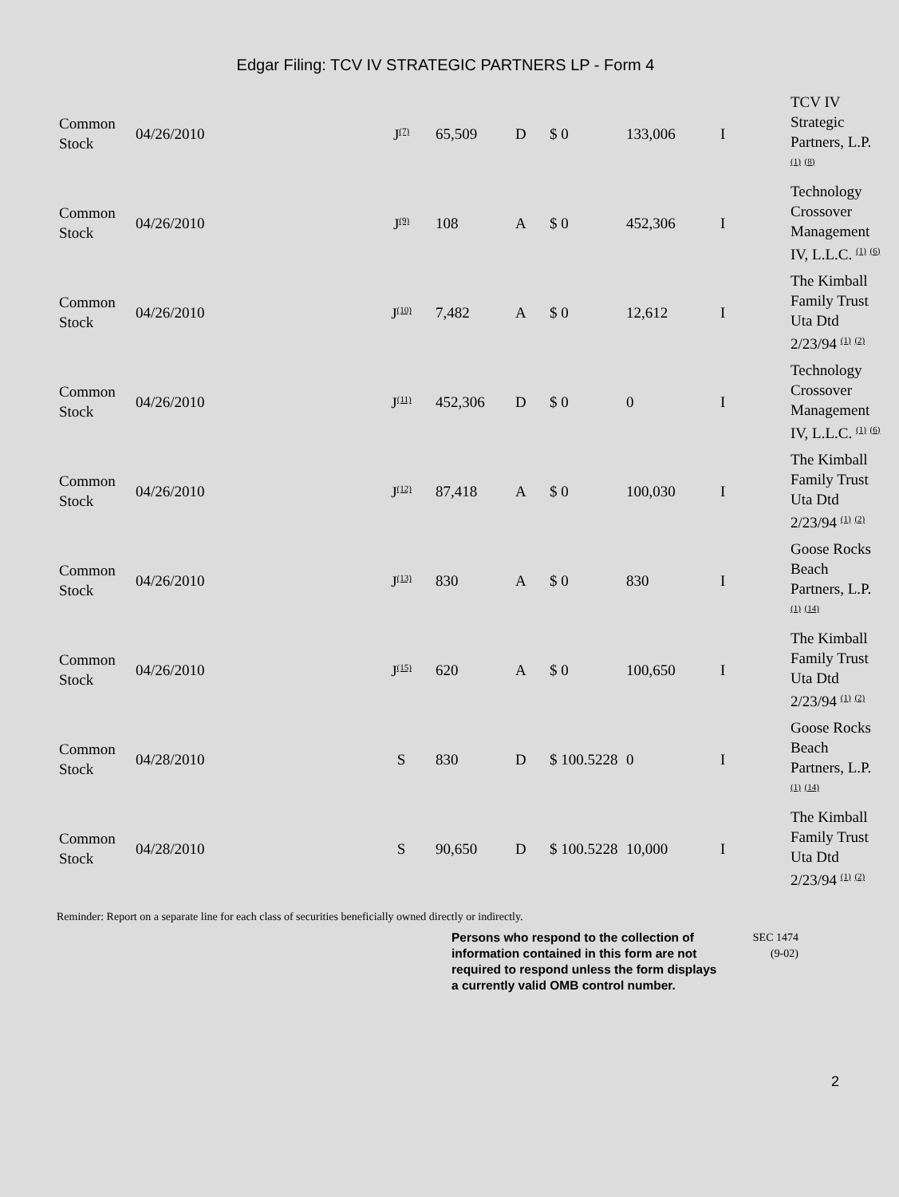Edgar Filing: TCV IV STRATEGIC PARTNERS LP - Form 4
| Common Stock | 04/26/2010 | J<sup>(7)</sup> | 65,509 | D | $ 0 | 133,006 | I | TCV IV Strategic Partners, L.P. <sup>(1)</sup> <sup>(8)</sup> |
| Common Stock | 04/26/2010 | J<sup>(9)</sup> | 108 | A | $ 0 | 452,306 | I | Technology Crossover Management IV, L.L.C. <sup>(1)</sup> <sup>(6)</sup> |
| Common Stock | 04/26/2010 | J<sup>(10)</sup> | 7,482 | A | $ 0 | 12,612 | I | The Kimball Family Trust Uta Dtd 2/23/94 <sup>(1)</sup> <sup>(2)</sup> |
| Common Stock | 04/26/2010 | J<sup>(11)</sup> | 452,306 | D | $ 0 | 0 | I | Technology Crossover Management IV, L.L.C. <sup>(1)</sup> <sup>(6)</sup> |
| Common Stock | 04/26/2010 | J<sup>(12)</sup> | 87,418 | A | $ 0 | 100,030 | I | The Kimball Family Trust Uta Dtd 2/23/94 <sup>(1)</sup> <sup>(2)</sup> |
| Common Stock | 04/26/2010 | J<sup>(13)</sup> | 830 | A | $ 0 | 830 | I | Goose Rocks Beach Partners, L.P. <sup>(1)</sup> <sup>(14)</sup> |
| Common Stock | 04/26/2010 | J<sup>(15)</sup> | 620 | A | $ 0 | 100,650 | I | The Kimball Family Trust Uta Dtd 2/23/94 <sup>(1)</sup> <sup>(2)</sup> |
| Common Stock | 04/28/2010 | S | 830 | D | $ 100.5228 | 0 | I | Goose Rocks Beach Partners, L.P. <sup>(1)</sup> <sup>(14)</sup> |
| Common Stock | 04/28/2010 | S | 90,650 | D | $ 100.5228 | 10,000 | I | The Kimball Family Trust Uta Dtd 2/23/94 <sup>(1)</sup> <sup>(2)</sup> |
Reminder: Report on a separate line for each class of securities beneficially owned directly or indirectly.
Persons who respond to the collection of information contained in this form are not required to respond unless the form displays a currently valid OMB control number.
SEC 1474
(9-02)
2